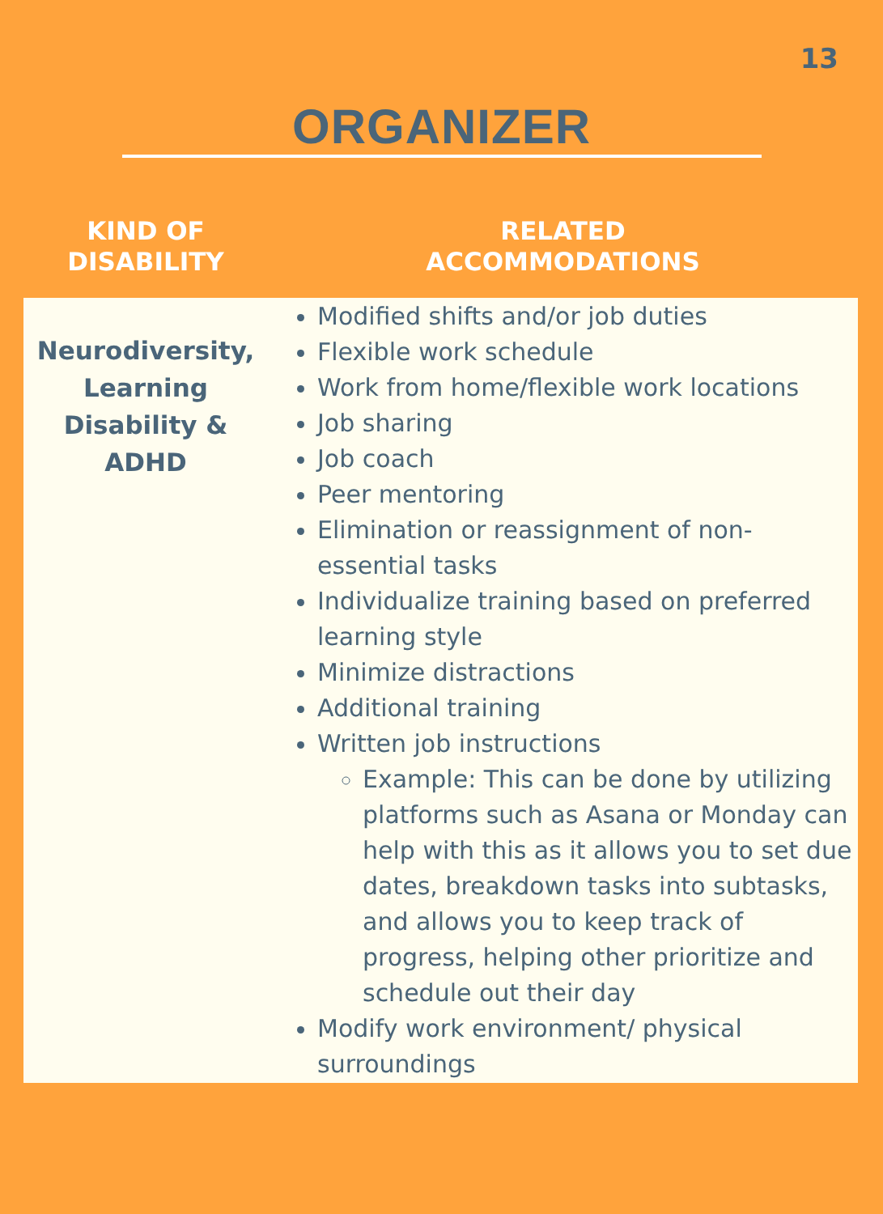13
ORGANIZER
| KIND OF DISABILITY | RELATED ACCOMMODATIONS |
| --- | --- |
| Neurodiversity, Learning Disability & ADHD | Modified shifts and/or job duties Flexible work schedule Work from home/flexible work locations Job sharing Job coach Peer mentoring Elimination or reassignment of non-essential tasks Individualize training based on preferred learning style Minimize distractions Additional training Written job instructions Example: This can be done by utilizing platforms such as Asana or Monday can help with this as it allows you to set due dates, breakdown tasks into subtasks, and allows you to keep track of progress, helping other prioritize and schedule out their day Modify work environment/ physical surroundings |